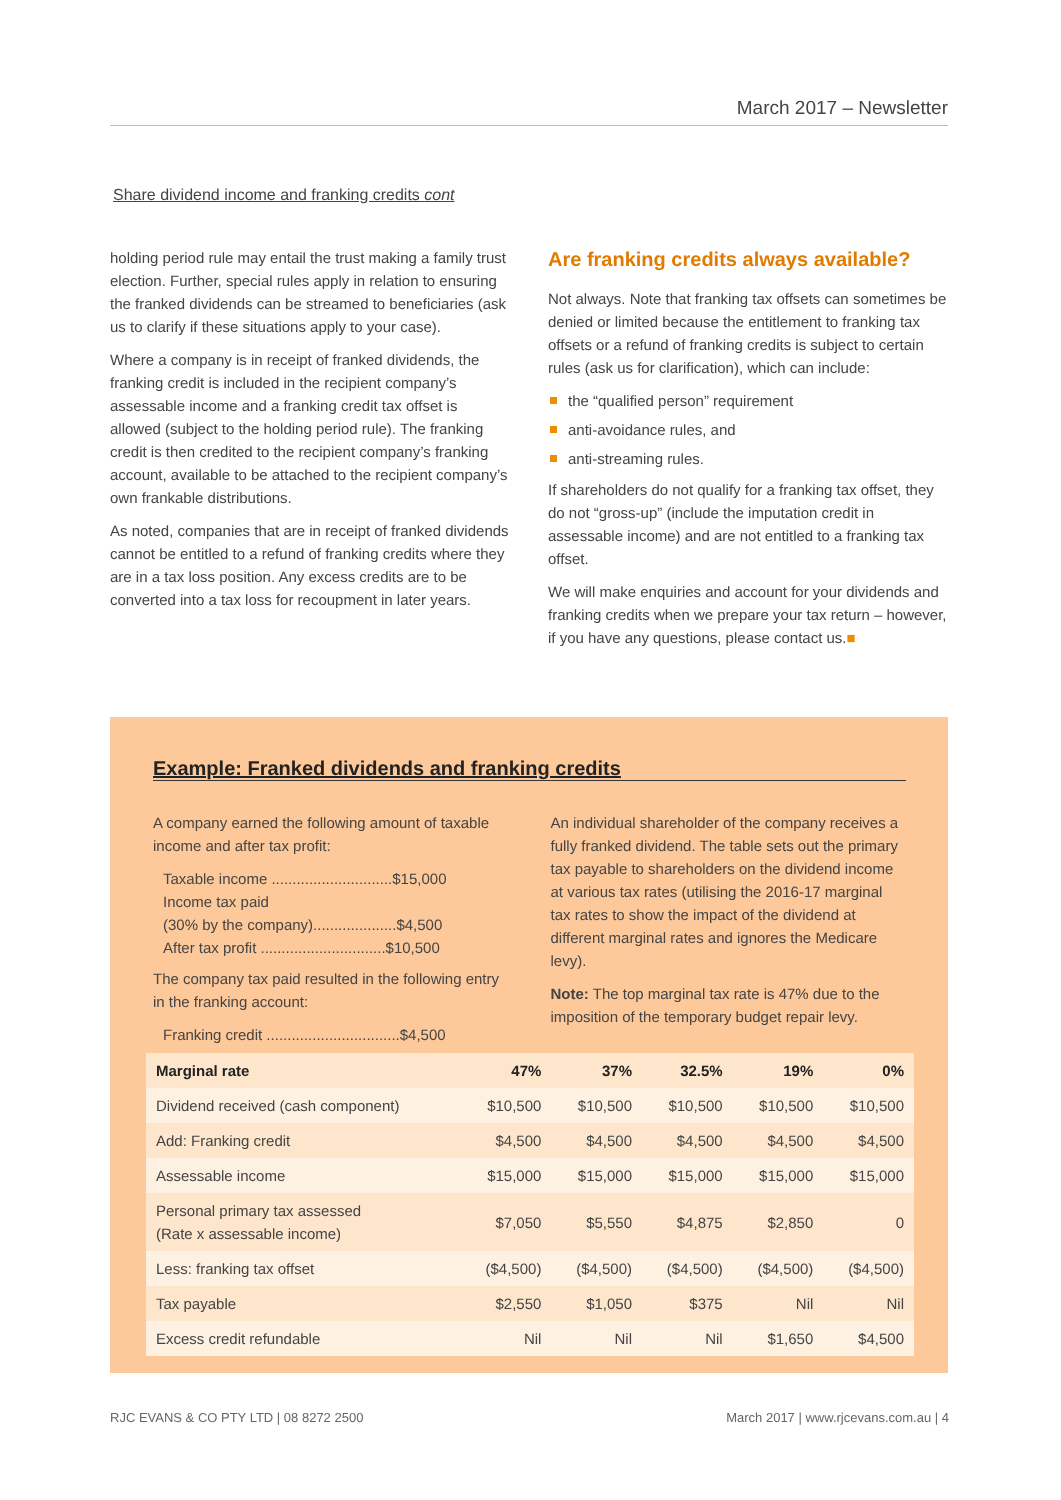March 2017 – Newsletter
Share dividend income and franking credits cont
holding period rule may entail the trust making a family trust election. Further, special rules apply in relation to ensuring the franked dividends can be streamed to beneficiaries (ask us to clarify if these situations apply to your case).
Where a company is in receipt of franked dividends, the franking credit is included in the recipient company’s assessable income and a franking credit tax offset is allowed (subject to the holding period rule). The franking credit is then credited to the recipient company’s franking account, available to be attached to the recipient company’s own frankable distributions.
As noted, companies that are in receipt of franked dividends cannot be entitled to a refund of franking credits where they are in a tax loss position. Any excess credits are to be converted into a tax loss for recoupment in later years.
Are franking credits always available?
Not always. Note that franking tax offsets can sometimes be denied or limited because the entitlement to franking tax offsets or a refund of franking credits is subject to certain rules (ask us for clarification), which can include:
the “qualified person” requirement
anti-avoidance rules, and
anti-streaming rules.
If shareholders do not qualify for a franking tax offset, they do not “gross-up” (include the imputation credit in assessable income) and are not entitled to a franking tax offset.
We will make enquiries and account for your dividends and franking credits when we prepare your tax return – however, if you have any questions, please contact us.■
Example: Franked dividends and franking credits
A company earned the following amount of taxable income and after tax profit:
Taxable income .............................$15,000
Income tax paid
(30% by the company)....................$4,500
After tax profit ..............................$10,500
The company tax paid resulted in the following entry in the franking account:
Franking credit ................................$4,500
An individual shareholder of the company receives a fully franked dividend. The table sets out the primary tax payable to shareholders on the dividend income at various tax rates (utilising the 2016-17 marginal tax rates to show the impact of the dividend at different marginal rates and ignores the Medicare levy).
Note: The top marginal tax rate is 47% due to the imposition of the temporary budget repair levy.
| Marginal rate | 47% | 37% | 32.5% | 19% | 0% |
| --- | --- | --- | --- | --- | --- |
| Dividend received (cash component) | $10,500 | $10,500 | $10,500 | $10,500 | $10,500 |
| Add: Franking credit | $4,500 | $4,500 | $4,500 | $4,500 | $4,500 |
| Assessable income | $15,000 | $15,000 | $15,000 | $15,000 | $15,000 |
| Personal primary tax assessed (Rate x assessable income) | $7,050 | $5,550 | $4,875 | $2,850 | 0 |
| Less: franking tax offset | ($4,500) | ($4,500) | ($4,500) | ($4,500) | ($4,500) |
| Tax payable | $2,550 | $1,050 | $375 | Nil | Nil |
| Excess credit refundable | Nil | Nil | Nil | $1,650 | $4,500 |
RJC EVANS & CO PTY LTD | 08 8272 2500
March 2017 | www.rjcevans.com.au | 4